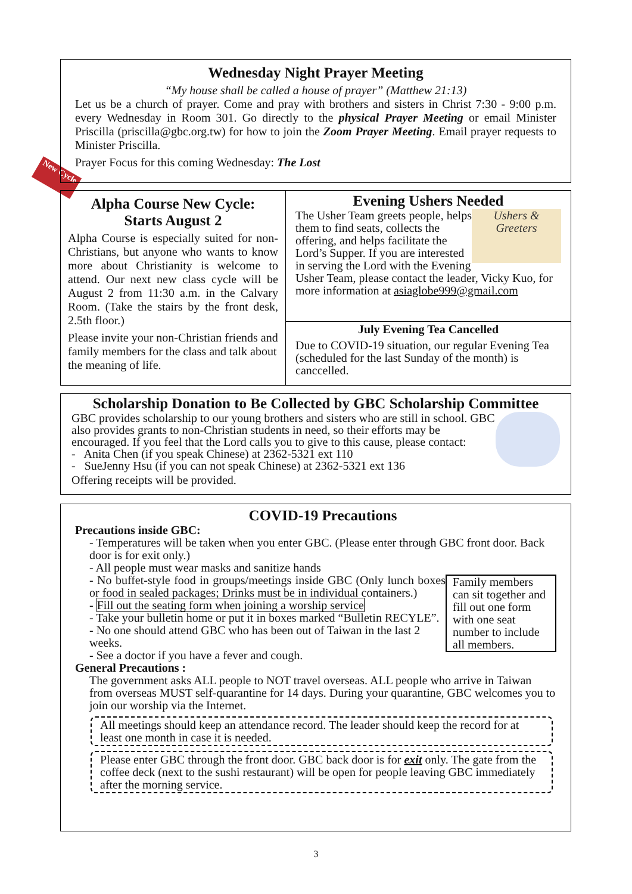New Cycle
Wednesday Night Prayer Meeting
“My house shall be called a house of prayer” (Matthew 21:13)
Let us be a church of prayer. Come and pray with brothers and sisters in Christ 7:30 - 9:00 p.m. every Wednesday in Room 301. Go directly to the physical Prayer Meeting or email Minister Priscilla (priscilla@gbc.org.tw) for how to join the Zoom Prayer Meeting. Email prayer requests to Minister Priscilla.
Prayer Focus for this coming Wednesday: The Lost
Alpha Course New Cycle:
Starts August 2
Alpha Course is especially suited for non-Christians, but anyone who wants to know more about Christianity is welcome to attend. Our next new class cycle will be August 2 from 11:30 a.m. in the Calvary Room. (Take the stairs by the front desk, 2.5th floor.)
Please invite your non-Christian friends and family members for the class and talk about the meaning of life.
Evening Ushers Needed
Ushers & Greeters
The Usher Team greets people, helps them to find seats, collects the offering, and helps facilitate the Lord’s Supper. If you are interested in serving the Lord with the Evening Usher Team, please contact the leader, Vicky Kuo, for more information at asiaglobe999@gmail.com
July Evening Tea Cancelled
Due to COVID-19 situation, our regular Evening Tea (scheduled for the last Sunday of the month) is canccelled.
Scholarship Donation to Be Collected by GBC Scholarship Committee
GBC provides scholarship to our young brothers and sisters who are still in school. GBC also provides grants to non-Christian students in need, so their efforts may be encouraged. If you feel that the Lord calls you to give to this cause, please contact:
- Anita Chen (if you speak Chinese) at 2362-5321 ext 110
- SueJenny Hsu (if you can not speak Chinese) at 2362-5321 ext 136
Offering receipts will be provided.
COVID-19 Precautions
Precautions inside GBC:
- Temperatures will be taken when you enter GBC. (Please enter through GBC front door. Back door is for exit only.)
Family members can sit together and fill out one form with one seat number to include all members.
- All people must wear masks and sanitize hands
- No buffet-style food in groups/meetings inside GBC (Only lunch boxes or food in sealed packages; Drinks must be in individual containers.)
- Fill out the seating form when joining a worship service
- Take your bulletin home or put it in boxes marked “Bulletin RECYLE”.
- No one should attend GBC who has been out of Taiwan in the last 2 weeks.
- See a doctor if you have a fever and cough.
General Precautions :
The government asks ALL people to NOT travel overseas. ALL people who arrive in Taiwan from overseas MUST self-quarantine for 14 days. During your quarantine, GBC welcomes you to join our worship via the Internet.
All meetings should keep an attendance record. The leader should keep the record for at least one month in case it is needed.
Please enter GBC through the front door. GBC back door is for exit only. The gate from the coffee deck (next to the sushi restaurant) will be open for people leaving GBC immediately after the morning service.
3